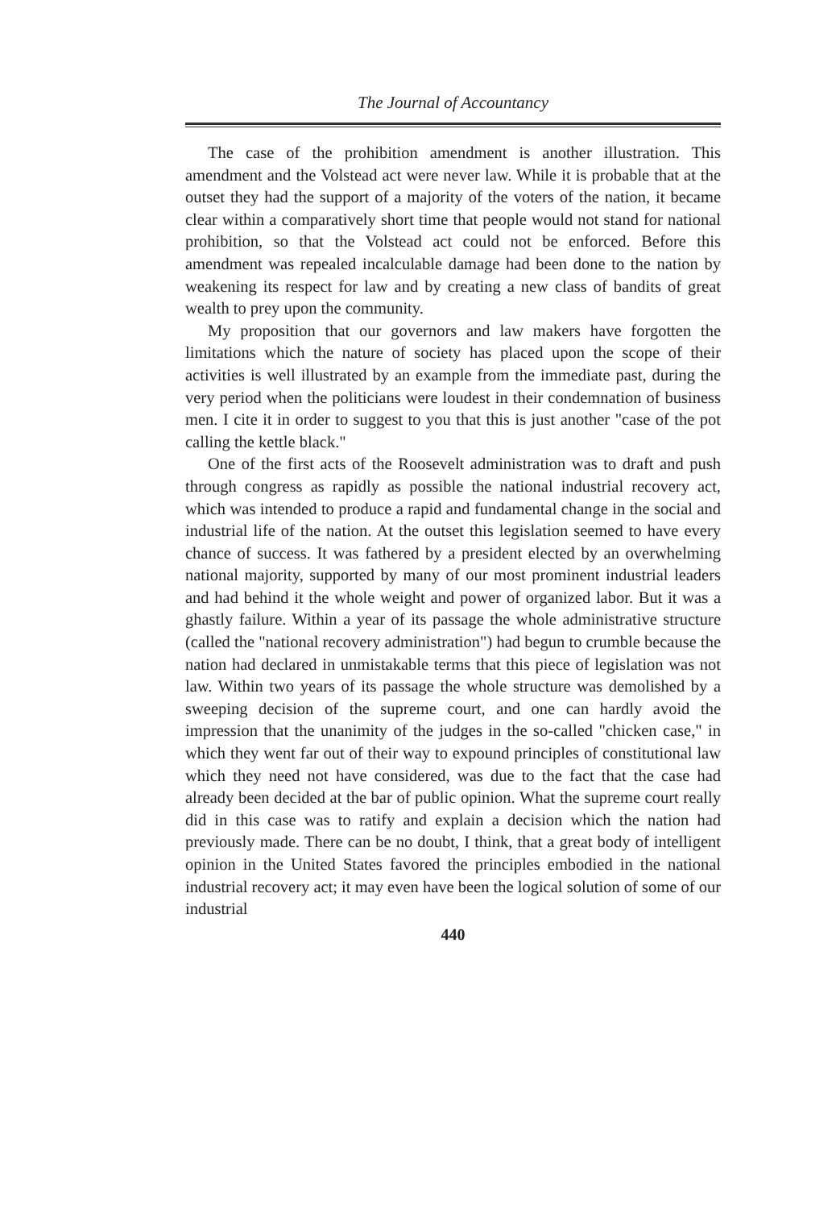The Journal of Accountancy
The case of the prohibition amendment is another illustration. This amendment and the Volstead act were never law. While it is probable that at the outset they had the support of a majority of the voters of the nation, it became clear within a comparatively short time that people would not stand for national prohibition, so that the Volstead act could not be enforced. Before this amendment was repealed incalculable damage had been done to the nation by weakening its respect for law and by creating a new class of bandits of great wealth to prey upon the community.
My proposition that our governors and law makers have forgotten the limitations which the nature of society has placed upon the scope of their activities is well illustrated by an example from the immediate past, during the very period when the politicians were loudest in their condemnation of business men. I cite it in order to suggest to you that this is just another "case of the pot calling the kettle black."
One of the first acts of the Roosevelt administration was to draft and push through congress as rapidly as possible the national industrial recovery act, which was intended to produce a rapid and fundamental change in the social and industrial life of the nation. At the outset this legislation seemed to have every chance of success. It was fathered by a president elected by an overwhelming national majority, supported by many of our most prominent industrial leaders and had behind it the whole weight and power of organized labor. But it was a ghastly failure. Within a year of its passage the whole administrative structure (called the "national recovery administration") had begun to crumble because the nation had declared in unmistakable terms that this piece of legislation was not law. Within two years of its passage the whole structure was demolished by a sweeping decision of the supreme court, and one can hardly avoid the impression that the unanimity of the judges in the so-called "chicken case," in which they went far out of their way to expound principles of constitutional law which they need not have considered, was due to the fact that the case had already been decided at the bar of public opinion. What the supreme court really did in this case was to ratify and explain a decision which the nation had previously made. There can be no doubt, I think, that a great body of intelligent opinion in the United States favored the principles embodied in the national industrial recovery act; it may even have been the logical solution of some of our industrial
440